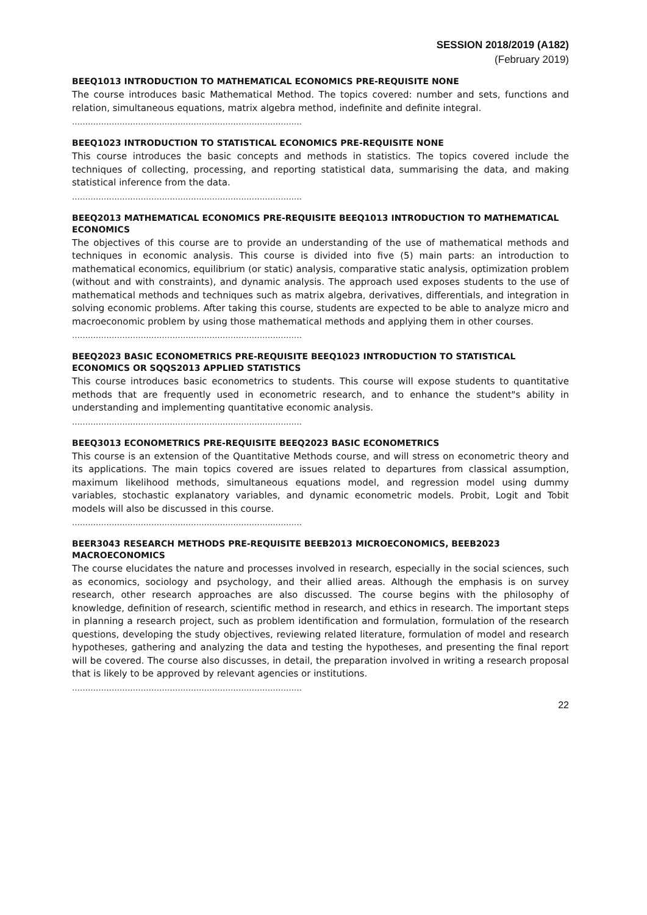SESSION 2018/2019 (A182)
(February 2019)
BEEQ1013 INTRODUCTION TO MATHEMATICAL ECONOMICS PRE-REQUISITE NONE
The course introduces basic Mathematical Method. The topics covered: number and sets, functions and relation, simultaneous equations, matrix algebra method, indefinite and definite integral.
……………………………………………………………………………
BEEQ1023 INTRODUCTION TO STATISTICAL ECONOMICS PRE-REQUISITE NONE
This course introduces the basic concepts and methods in statistics. The topics covered include the techniques of collecting, processing, and reporting statistical data, summarising the data, and making statistical inference from the data.
……………………………………………………………………………
BEEQ2013 MATHEMATICAL ECONOMICS PRE-REQUISITE BEEQ1013 INTRODUCTION TO MATHEMATICAL ECONOMICS
The objectives of this course are to provide an understanding of the use of mathematical methods and techniques in economic analysis. This course is divided into five (5) main parts: an introduction to mathematical economics, equilibrium (or static) analysis, comparative static analysis, optimization problem (without and with constraints), and dynamic analysis. The approach used exposes students to the use of mathematical methods and techniques such as matrix algebra, derivatives, differentials, and integration in solving economic problems. After taking this course, students are expected to be able to analyze micro and macroeconomic problem by using those mathematical methods and applying them in other courses.
……………………………………………………………………………
BEEQ2023 BASIC ECONOMETRICS PRE-REQUISITE BEEQ1023 INTRODUCTION TO STATISTICAL ECONOMICS OR SQQS2013 APPLIED STATISTICS
This course introduces basic econometrics to students. This course will expose students to quantitative methods that are frequently used in econometric research, and to enhance the student"s ability in understanding and implementing quantitative economic analysis.
……………………………………………………………………………
BEEQ3013 ECONOMETRICS PRE-REQUISITE BEEQ2023 BASIC ECONOMETRICS
This course is an extension of the Quantitative Methods course, and will stress on econometric theory and its applications. The main topics covered are issues related to departures from classical assumption, maximum likelihood methods, simultaneous equations model, and regression model using dummy variables, stochastic explanatory variables, and dynamic econometric models. Probit, Logit and Tobit models will also be discussed in this course.
……………………………………………………………………………
BEER3043 RESEARCH METHODS PRE-REQUISITE BEEB2013 MICROECONOMICS, BEEB2023 MACROECONOMICS
The course elucidates the nature and processes involved in research, especially in the social sciences, such as economics, sociology and psychology, and their allied areas. Although the emphasis is on survey research, other research approaches are also discussed. The course begins with the philosophy of knowledge, definition of research, scientific method in research, and ethics in research. The important steps in planning a research project, such as problem identification and formulation, formulation of the research questions, developing the study objectives, reviewing related literature, formulation of model and research hypotheses, gathering and analyzing the data and testing the hypotheses, and presenting the final report will be covered. The course also discusses, in detail, the preparation involved in writing a research proposal that is likely to be approved by relevant agencies or institutions.
……………………………………………………………………………
22